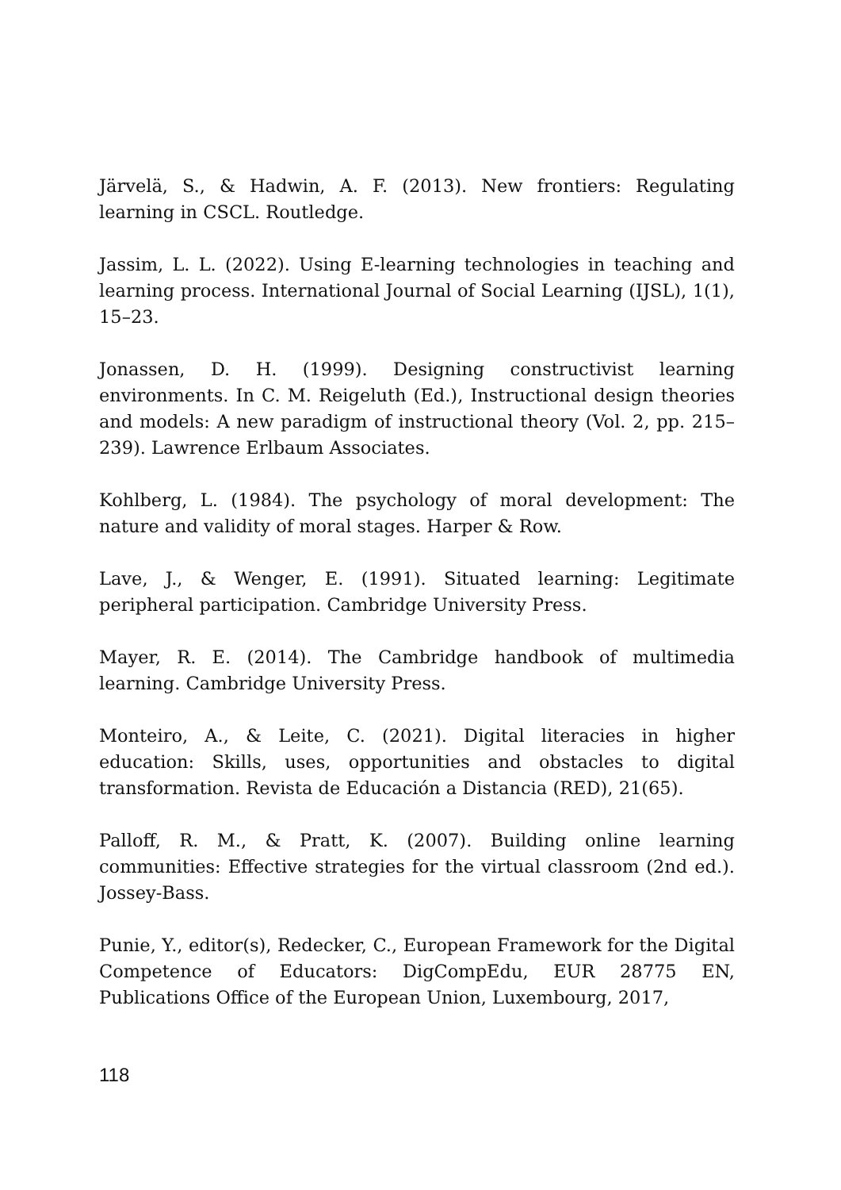Järvelä, S., & Hadwin, A. F. (2013). New frontiers: Regulating learning in CSCL. Routledge.
Jassim, L. L. (2022). Using E-learning technologies in teaching and learning process. International Journal of Social Learning (IJSL), 1(1), 15–23.
Jonassen, D. H. (1999). Designing constructivist learning environments. In C. M. Reigeluth (Ed.), Instructional design theories and models: A new paradigm of instructional theory (Vol. 2, pp. 215–239). Lawrence Erlbaum Associates.
Kohlberg, L. (1984). The psychology of moral development: The nature and validity of moral stages. Harper & Row.
Lave, J., & Wenger, E. (1991). Situated learning: Legitimate peripheral participation. Cambridge University Press.
Mayer, R. E. (2014). The Cambridge handbook of multimedia learning. Cambridge University Press.
Monteiro, A., & Leite, C. (2021). Digital literacies in higher education: Skills, uses, opportunities and obstacles to digital transformation. Revista de Educación a Distancia (RED), 21(65).
Palloff, R. M., & Pratt, K. (2007). Building online learning communities: Effective strategies for the virtual classroom (2nd ed.). Jossey-Bass.
Punie, Y., editor(s), Redecker, C., European Framework for the Digital Competence of Educators: DigCompEdu, EUR 28775 EN, Publications Office of the European Union, Luxembourg, 2017,
118